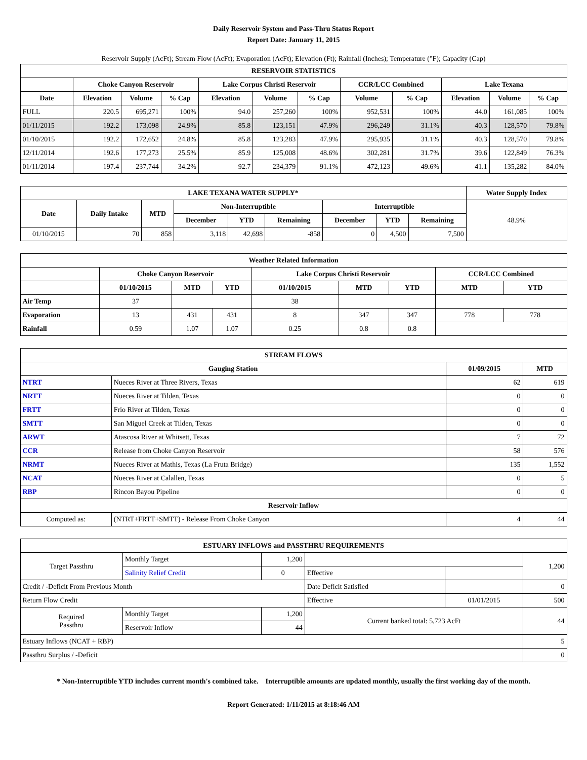Daily Reservoir System and Pass-Thru Status Report
Report Date: January 11, 2015
Reservoir Supply (AcFt); Stream Flow (AcFt); Evaporation (AcFt); Elevation (Ft); Rainfall (Inches); Temperature (°F); Capacity (Cap)
| RESERVOIR STATISTICS | | | | | | | | | | | |
| --- | --- | --- | --- | --- | --- | --- | --- | --- | --- | --- | --- |
| | Choke Canyon Reservoir | | | Lake Corpus Christi Reservoir | | | CCR/LCC Combined | | Lake Texana | | |
| Date | Elevation | Volume | % Cap | Elevation | Volume | % Cap | Volume | % Cap | Elevation | Volume | % Cap |
| FULL | 220.5 | 695,271 | 100% | 94.0 | 257,260 | 100% | 952,531 | 100% | 44.0 | 161,085 | 100% |
| 01/11/2015 | 192.2 | 173,098 | 24.9% | 85.8 | 123,151 | 47.9% | 296,249 | 31.1% | 40.3 | 128,570 | 79.8% |
| 01/10/2015 | 192.2 | 172,652 | 24.8% | 85.8 | 123,283 | 47.9% | 295,935 | 31.1% | 40.3 | 128,570 | 79.8% |
| 12/11/2014 | 192.6 | 177,273 | 25.5% | 85.9 | 125,008 | 48.6% | 302,281 | 31.7% | 39.6 | 122,849 | 76.3% |
| 01/11/2014 | 197.4 | 237,744 | 34.2% | 92.7 | 234,379 | 91.1% | 472,123 | 49.6% | 41.1 | 135,282 | 84.0% |
| LAKE TEXANA WATER SUPPLY* | | | | | | | | | Water Supply Index |
| --- | --- | --- | --- | --- | --- | --- | --- | --- | --- |
| Date | Daily Intake | MTD | Non-Interruptible | | | Interruptible | | | 48.9% |
| | | | December | YTD | Remaining | December | YTD | Remaining | |
| 01/10/2015 | 70 | 858 | 3,118 | 42,698 | -858 | 0 | 4,500 | 7,500 | |
| Weather Related Information | | | | | | | | |
| --- | --- | --- | --- | --- | --- | --- | --- | --- |
| | Choke Canyon Reservoir | | | Lake Corpus Christi Reservoir | | | CCR/LCC Combined | |
| | 01/10/2015 | MTD | YTD | 01/10/2015 | MTD | YTD | MTD | YTD |
| Air Temp | 37 | | | 38 | | | | |
| Evaporation | 13 | 431 | 431 | 8 | 347 | 347 | 778 | 778 |
| Rainfall | 0.59 | 1.07 | 1.07 | 0.25 | 0.8 | 0.8 | | |
| STREAM FLOWS | | | |
| --- | --- | --- | --- |
| Gauging Station | | 01/09/2015 | MTD |
| NTRT | Nueces River at Three Rivers, Texas | 62 | 619 |
| NRTT | Nueces River at Tilden, Texas | 0 | 0 |
| FRTT | Frio River at Tilden, Texas | 0 | 0 |
| SMTT | San Miguel Creek at Tilden, Texas | 0 | 0 |
| ARWT | Atascosa River at Whitsett, Texas | 7 | 72 |
| CCR | Release from Choke Canyon Reservoir | 58 | 576 |
| NRMT | Nueces River at Mathis, Texas (La Fruta Bridge) | 135 | 1,552 |
| NCAT | Nueces River at Calallen, Texas | 0 | 5 |
| RBP | Rincon Bayou Pipeline | 0 | 0 |
| Reservoir Inflow | | | |
| Computed as: | (NTRT+FRTT+SMTT) - Release From Choke Canyon | 4 | 44 |
| ESTUARY INFLOWS and PASSTHRU REQUIREMENTS | | | | | |
| --- | --- | --- | --- | --- | --- |
| Target Passthru | Monthly Target | 1,200 | | | 1,200 |
| | Salinity Relief Credit | 0 | Effective | | |
| Credit / -Deficit From Previous Month | | | Date Deficit Satisfied | | 0 |
| Return Flow Credit | | | Effective | 01/01/2015 | 500 |
| Required Passthru | Monthly Target | 1,200 | Current banked total: 5,723 AcFt | | 44 |
| | Reservoir Inflow | 44 | | | |
| Estuary Inflows (NCAT + RBP) | | | | | 5 |
| Passthru Surplus / -Deficit | | | | | 0 |
* Non-Interruptible YTD includes current month's combined take. Interruptible amounts are updated monthly, usually the first working day of the month.
Report Generated: 1/11/2015 at 8:18:46 AM